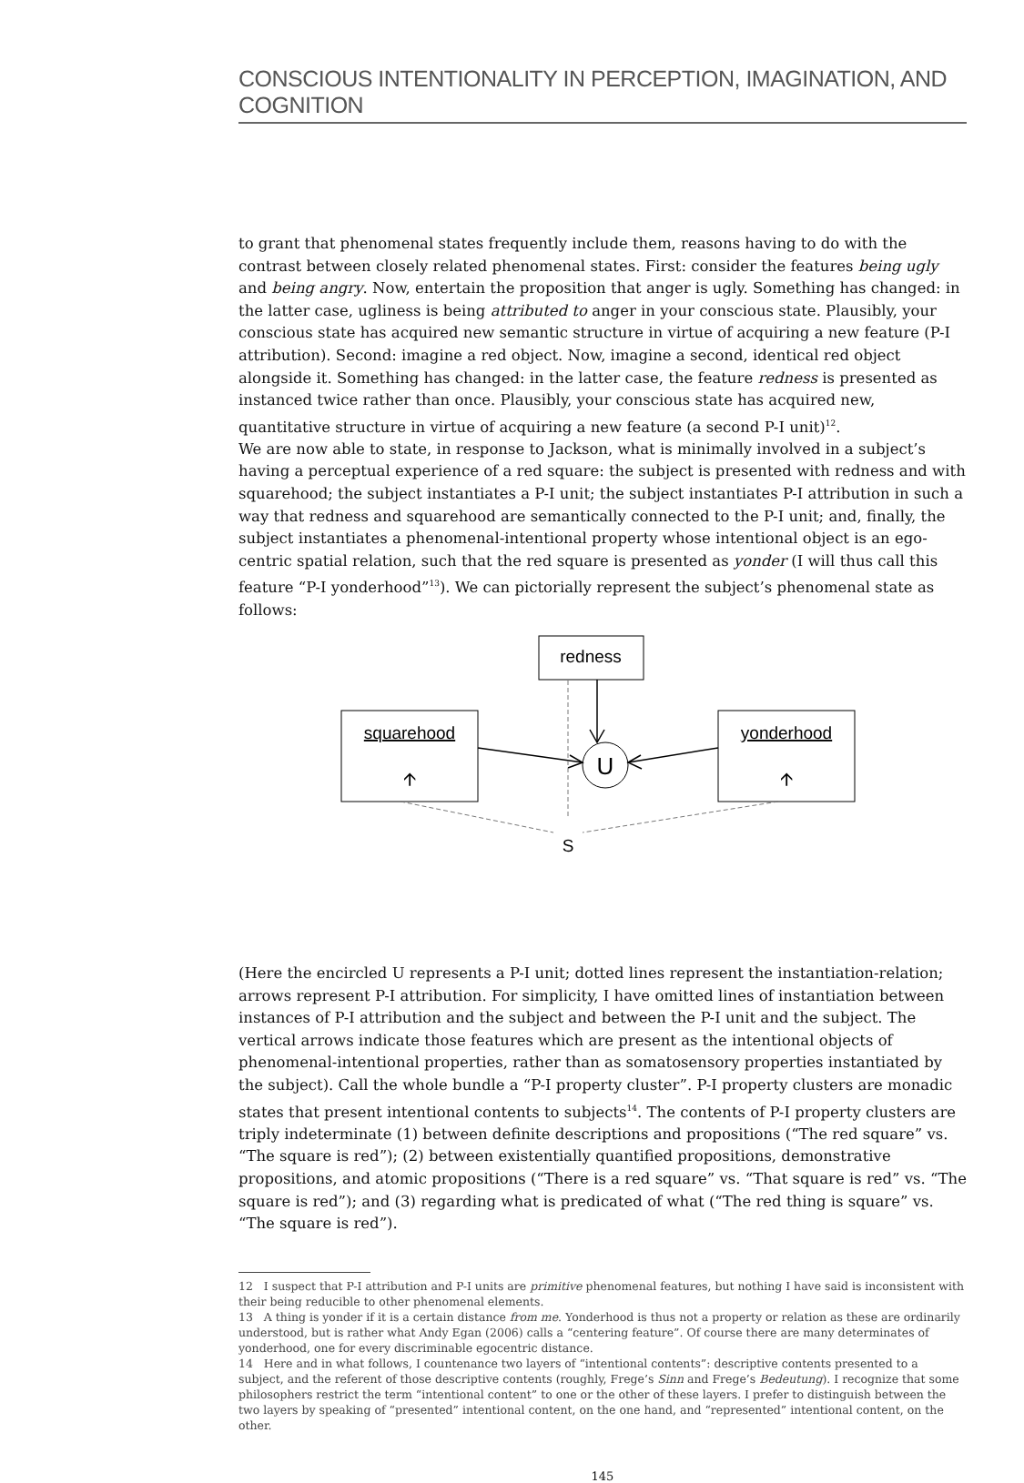CONSCIOUS INTENTIONALITY IN PERCEPTION, IMAGINATION, AND COGNITION
to grant that phenomenal states frequently include them, reasons having to do with the contrast between closely related phenomenal states. First: consider the features being ugly and being angry. Now, entertain the proposition that anger is ugly. Something has changed: in the latter case, ugliness is being attributed to anger in your conscious state. Plausibly, your conscious state has acquired new semantic structure in virtue of acquiring a new feature (P-I attribution). Second: imagine a red object. Now, imagine a second, identical red object alongside it. Something has changed: in the latter case, the feature redness is presented as instanced twice rather than once. Plausibly, your conscious state has acquired new, quantitative structure in virtue of acquiring a new feature (a second P-I unit)<sup>12</sup>.
We are now able to state, in response to Jackson, what is minimally involved in a subject’s having a perceptual experience of a red square: the subject is presented with redness and with squarehood; the subject instantiates a P-I unit; the subject instantiates P-I attribution in such a way that redness and squarehood are semantically connected to the P-I unit; and, finally, the subject instantiates a phenomenal-intentional property whose intentional object is an ego-centric spatial relation, such that the red square is presented as yonder (I will thus call this feature “P-I yonderhood”<sup>13</sup>). We can pictorially represent the subject’s phenomenal state as follows:
redness
squarehood
🡩
yonderhood
🡩
U
S
(Here the encircled U represents a P-I unit; dotted lines represent the instantiation-relation; arrows represent P-I attribution. For simplicity, I have omitted lines of instantiation between instances of P-I attribution and the subject and between the P-I unit and the subject. The vertical arrows indicate those features which are present as the intentional objects of phenomenal-intentional properties, rather than as somatosensory properties instantiated by the subject). Call the whole bundle a “P-I property cluster”. P-I property clusters are monadic states that present intentional contents to subjects<sup>14</sup>. The contents of P-I property clusters are triply indeterminate (1) between definite descriptions and propositions (“The red square” vs. “The square is red”); (2) between existentially quantified propositions, demonstrative propositions, and atomic propositions (“There is a red square” vs. “That square is red” vs. “The square is red”); and (3) regarding what is predicated of what (“The red thing is square” vs. “The square is red”).
12 I suspect that P-I attribution and P-I units are primitive phenomenal features, but nothing I have said is inconsistent with their being reducible to other phenomenal elements.
13 A thing is yonder if it is a certain distance from me. Yonderhood is thus not a property or relation as these are ordinarily understood, but is rather what Andy Egan (2006) calls a “centering feature”. Of course there are many determinates of yonderhood, one for every discriminable egocentric distance.
14 Here and in what follows, I countenance two layers of “intentional contents”: descriptive contents presented to a subject, and the referent of those descriptive contents (roughly, Frege’s Sinn and Frege’s Bedeutung). I recognize that some philosophers restrict the term “intentional content” to one or the other of these layers. I prefer to distinguish between the two layers by speaking of “presented” intentional content, on the one hand, and “represented” intentional content, on the other.
145